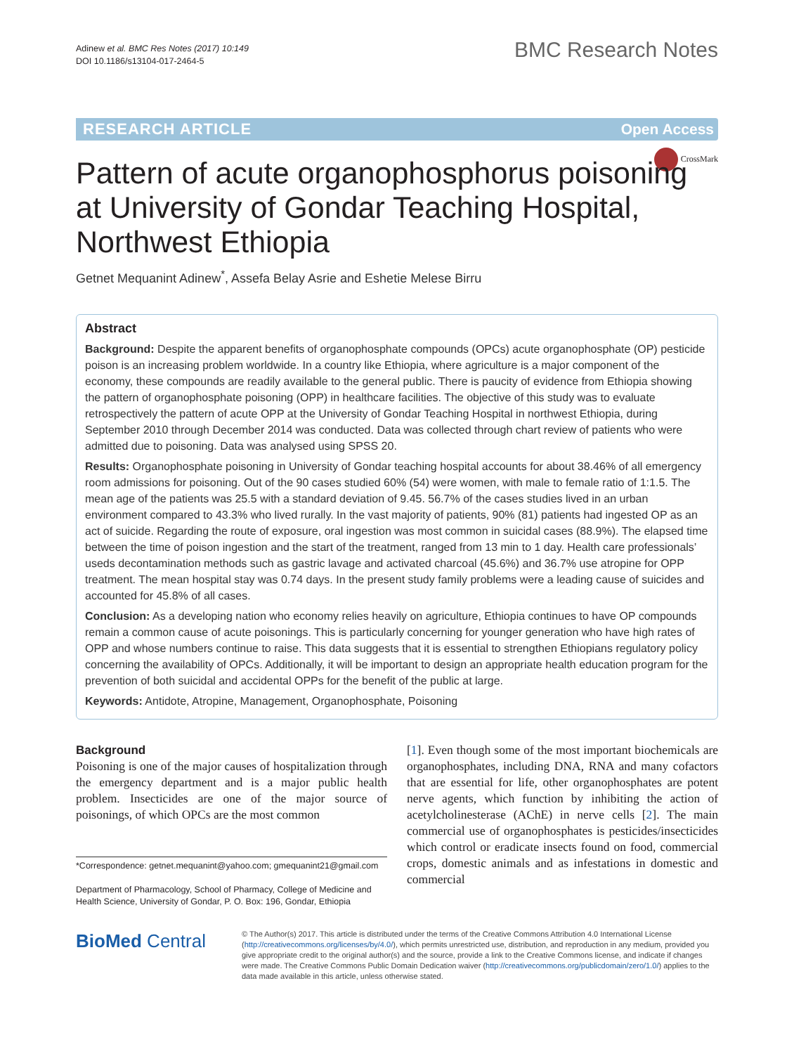Adinew et al. BMC Res Notes (2017) 10:149
DOI 10.1186/s13104-017-2464-5
BMC Research Notes
RESEARCH ARTICLE Open Access
CrossMark
Pattern of acute organophosphorus poisoning at University of Gondar Teaching Hospital, Northwest Ethiopia
Getnet Mequanint Adinew<sup>*</sup>, Assefa Belay Asrie and Eshetie Melese Birru
Abstract
Background: Despite the apparent benefits of organophosphate compounds (OPCs) acute organophosphate (OP) pesticide poison is an increasing problem worldwide. In a country like Ethiopia, where agriculture is a major component of the economy, these compounds are readily available to the general public. There is paucity of evidence from Ethiopia showing the pattern of organophosphate poisoning (OPP) in healthcare facilities. The objective of this study was to evaluate retrospectively the pattern of acute OPP at the University of Gondar Teaching Hospital in northwest Ethiopia, during September 2010 through December 2014 was conducted. Data was collected through chart review of patients who were admitted due to poisoning. Data was analysed using SPSS 20.
Results: Organophosphate poisoning in University of Gondar teaching hospital accounts for about 38.46% of all emergency room admissions for poisoning. Out of the 90 cases studied 60% (54) were women, with male to female ratio of 1:1.5. The mean age of the patients was 25.5 with a standard deviation of 9.45. 56.7% of the cases studies lived in an urban environment compared to 43.3% who lived rurally. In the vast majority of patients, 90% (81) patients had ingested OP as an act of suicide. Regarding the route of exposure, oral ingestion was most common in suicidal cases (88.9%). The elapsed time between the time of poison ingestion and the start of the treatment, ranged from 13 min to 1 day. Health care professionals’ useds decontamination methods such as gastric lavage and activated charcoal (45.6%) and 36.7% use atropine for OPP treatment. The mean hospital stay was 0.74 days. In the present study family problems were a leading cause of suicides and accounted for 45.8% of all cases.
Conclusion: As a developing nation who economy relies heavily on agriculture, Ethiopia continues to have OP compounds remain a common cause of acute poisonings. This is particularly concerning for younger generation who have high rates of OPP and whose numbers continue to raise. This data suggests that it is essential to strengthen Ethiopians regulatory policy concerning the availability of OPCs. Additionally, it will be important to design an appropriate health education program for the prevention of both suicidal and accidental OPPs for the benefit of the public at large.
Keywords: Antidote, Atropine, Management, Organophosphate, Poisoning
Background
Poisoning is one of the major causes of hospitalization through the emergency department and is a major public health problem. Insecticides are one of the major source of poisonings, of which OPCs are the most common
*Correspondence: getnet.mequanint@yahoo.com; gmequanint21@gmail.com
Department of Pharmacology, School of Pharmacy, College of Medicine and Health Science, University of Gondar, P. O. Box: 196, Gondar, Ethiopia
[1]. Even though some of the most important biochemicals are organophosphates, including DNA, RNA and many cofactors that are essential for life, other organophosphates are potent nerve agents, which function by inhibiting the action of acetylcholinesterase (AChE) in nerve cells [2]. The main commercial use of organophosphates is pesticides/insecticides which control or eradicate insects found on food, commercial crops, domestic animals and as infestations in domestic and commercial
BioMed Central
© The Author(s) 2017. This article is distributed under the terms of the Creative Commons Attribution 4.0 International License (http://creativecommons.org/licenses/by/4.0/), which permits unrestricted use, distribution, and reproduction in any medium, provided you give appropriate credit to the original author(s) and the source, provide a link to the Creative Commons license, and indicate if changes were made. The Creative Commons Public Domain Dedication waiver (http://creativecommons.org/publicdomain/zero/1.0/) applies to the data made available in this article, unless otherwise stated.